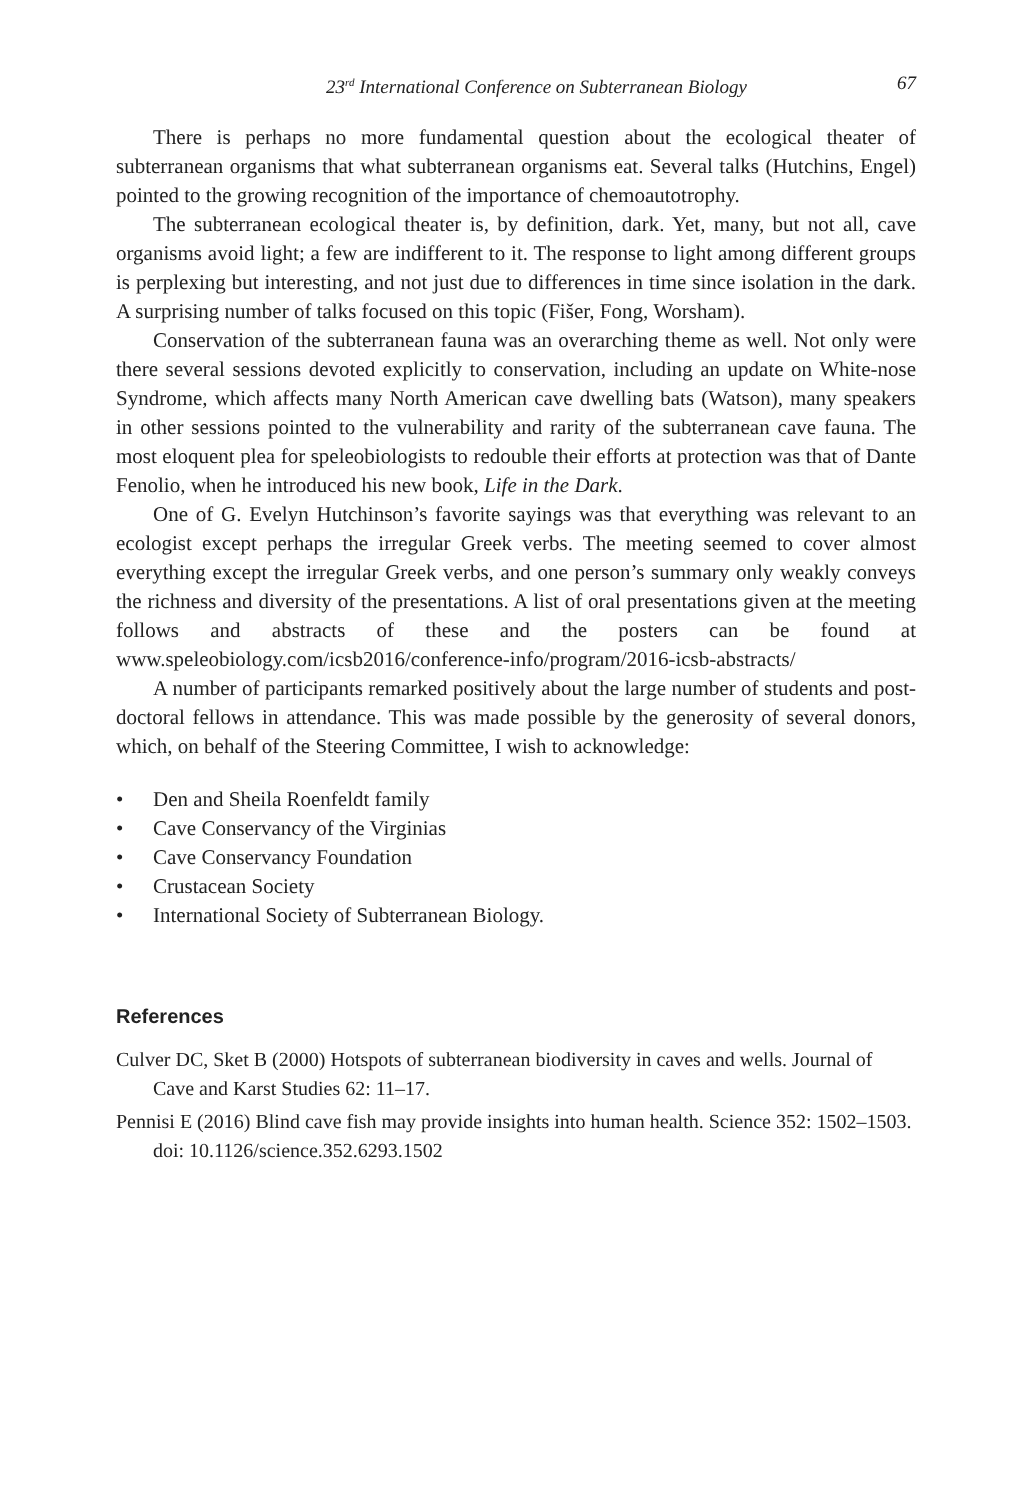23<sup>rd</sup> International Conference on Subterranean Biology 67
There is perhaps no more fundamental question about the ecological theater of subterranean organisms that what subterranean organisms eat. Several talks (Hutchins, Engel) pointed to the growing recognition of the importance of chemoautotrophy.
The subterranean ecological theater is, by definition, dark. Yet, many, but not all, cave organisms avoid light; a few are indifferent to it. The response to light among different groups is perplexing but interesting, and not just due to differences in time since isolation in the dark. A surprising number of talks focused on this topic (Fišer, Fong, Worsham).
Conservation of the subterranean fauna was an overarching theme as well. Not only were there several sessions devoted explicitly to conservation, including an update on White-nose Syndrome, which affects many North American cave dwelling bats (Watson), many speakers in other sessions pointed to the vulnerability and rarity of the subterranean cave fauna. The most eloquent plea for speleobiologists to redouble their efforts at protection was that of Dante Fenolio, when he introduced his new book, Life in the Dark.
One of G. Evelyn Hutchinson’s favorite sayings was that everything was relevant to an ecologist except perhaps the irregular Greek verbs. The meeting seemed to cover almost everything except the irregular Greek verbs, and one person’s summary only weakly conveys the richness and diversity of the presentations. A list of oral presentations given at the meeting follows and abstracts of these and the posters can be found at www.speleobiology.com/icsb2016/conference-info/program/2016-icsb-abstracts/
A number of participants remarked positively about the large number of students and post-doctoral fellows in attendance. This was made possible by the generosity of several donors, which, on behalf of the Steering Committee, I wish to acknowledge:
• Den and Sheila Roenfeldt family
• Cave Conservancy of the Virginias
• Cave Conservancy Foundation
• Crustacean Society
• International Society of Subterranean Biology.
References
Culver DC, Sket B (2000) Hotspots of subterranean biodiversity in caves and wells. Journal of Cave and Karst Studies 62: 11–17.
Pennisi E (2016) Blind cave fish may provide insights into human health. Science 352: 1502–1503. doi: 10.1126/science.352.6293.1502